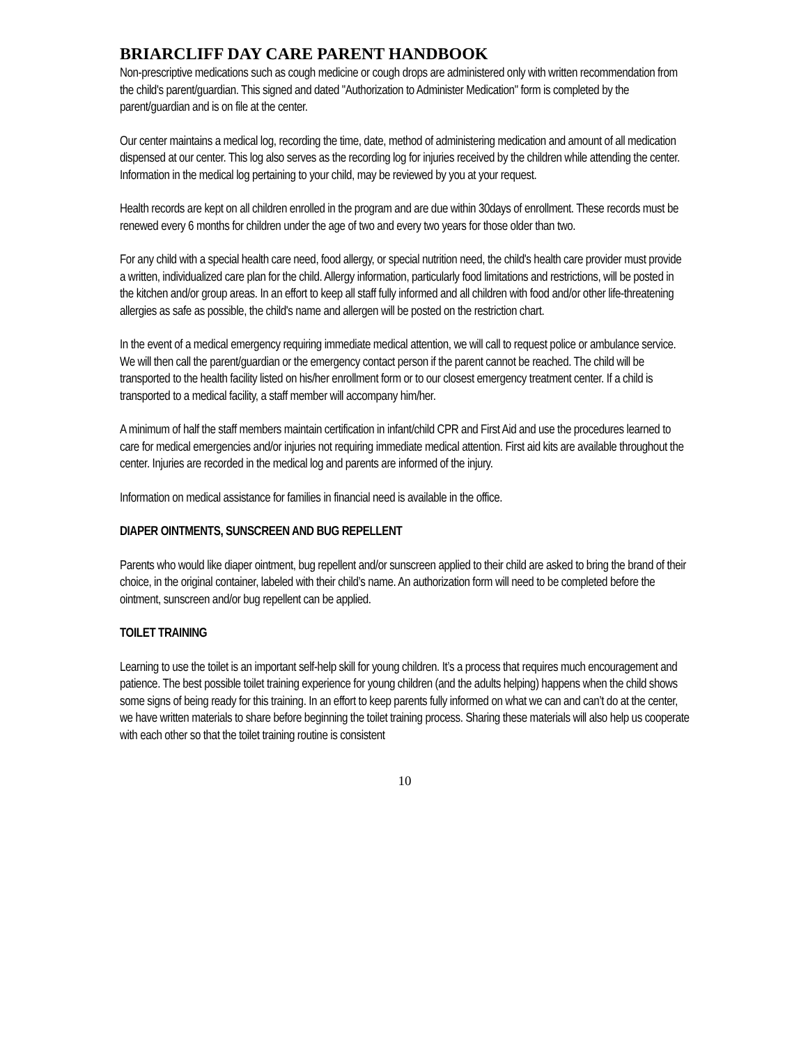BRIARCLIFF DAY CARE PARENT HANDBOOK
Non-prescriptive medications such as cough medicine or cough drops are administered only with written recommendation from the child's parent/guardian. This signed and dated "Authorization to Administer Medication" form is completed by the parent/guardian and is on file at the center.
Our center maintains a medical log, recording the time, date, method of administering medication and amount of all medication dispensed at our center. This log also serves as the recording log for injuries received by the children while attending the center. Information in the medical log pertaining to your child, may be reviewed by you at your request.
Health records are kept on all children enrolled in the program and are due within 30days of enrollment. These records must be renewed every 6 months for children under the age of two and every two years for those older than two.
For any child with a special health care need, food allergy, or special nutrition need, the child's health care provider must provide a written, individualized care plan for the child. Allergy information, particularly food limitations and restrictions, will be posted in the kitchen and/or group areas. In an effort to keep all staff fully informed and all children with food and/or other life-threatening allergies as safe as possible, the child's name and allergen will be posted on the restriction chart.
In the event of a medical emergency requiring immediate medical attention, we will call to request police or ambulance service. We will then call the parent/guardian or the emergency contact person if the parent cannot be reached. The child will be transported to the health facility listed on his/her enrollment form or to our closest emergency treatment center. If a child is transported to a medical facility, a staff member will accompany him/her.
A minimum of half the staff members maintain certification in infant/child CPR and First Aid and use the procedures learned to care for medical emergencies and/or injuries not requiring immediate medical attention. First aid kits are available throughout the center. Injuries are recorded in the medical log and parents are informed of the injury.
Information on medical assistance for families in financial need is available in the office.
DIAPER OINTMENTS, SUNSCREEN AND BUG REPELLENT
Parents who would like diaper ointment, bug repellent and/or sunscreen applied to their child are asked to bring the brand of their choice, in the original container, labeled with their child’s name. An authorization form will need to be completed before the ointment, sunscreen and/or bug repellent can be applied.
TOILET TRAINING
Learning to use the toilet is an important self-help skill for young children. It’s a process that requires much encouragement and patience. The best possible toilet training experience for young children (and the adults helping) happens when the child shows some signs of being ready for this training. In an effort to keep parents fully informed on what we can and can’t do at the center, we have written materials to share before beginning the toilet training process. Sharing these materials will also help us cooperate with each other so that the toilet training routine is consistent
10